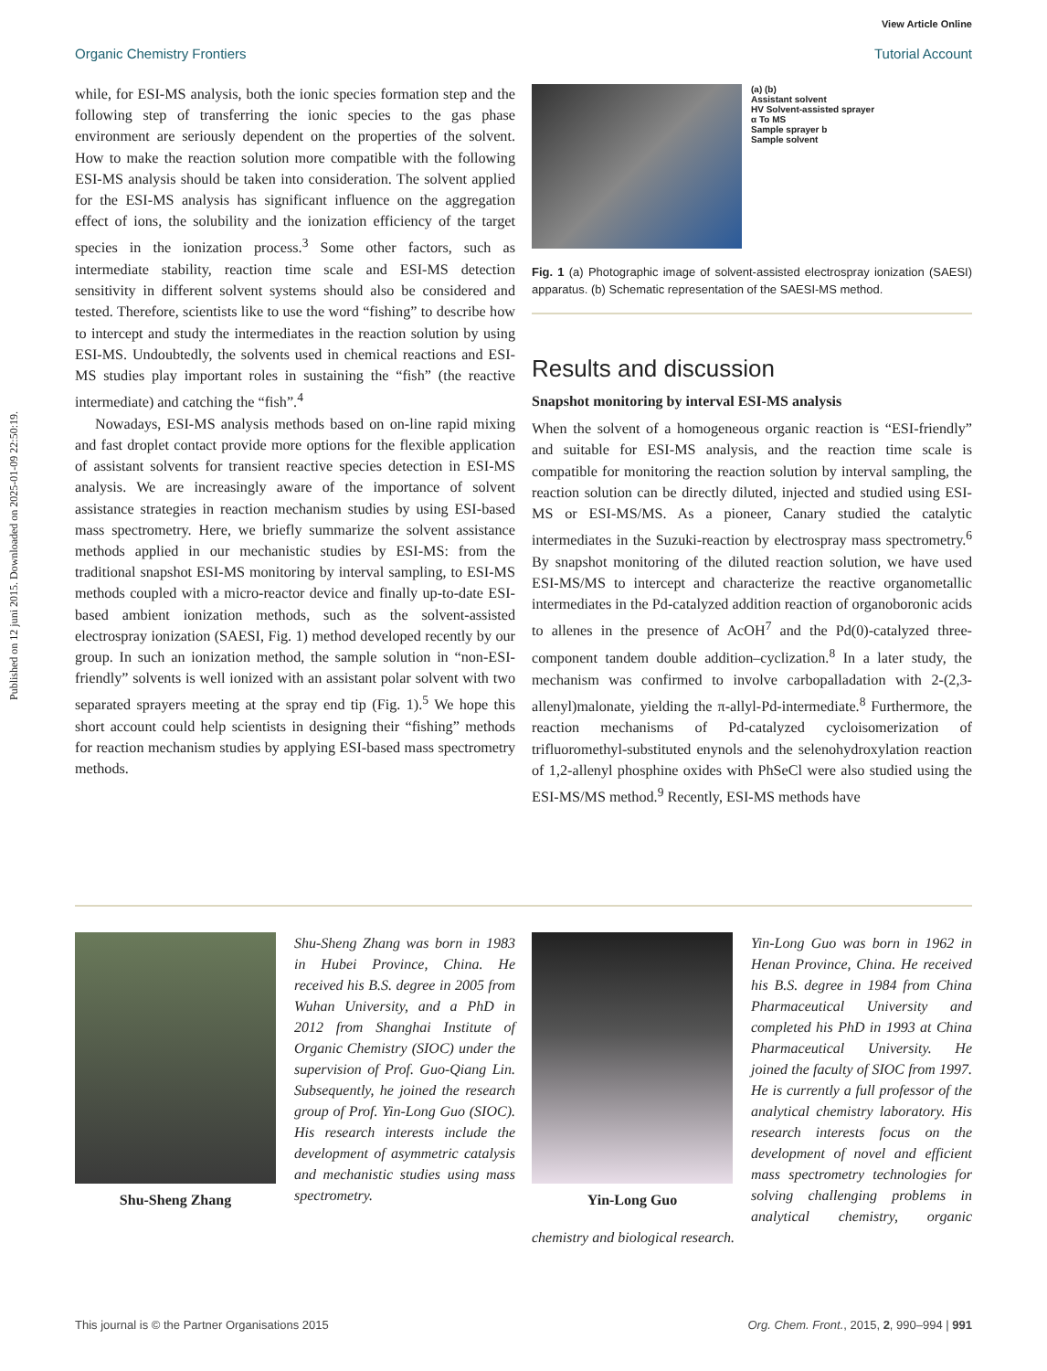View Article Online
Organic Chemistry Frontiers Tutorial Account
Published on 12 juni 2015. Downloaded on 2025-01-09 22:50:19.
while, for ESI-MS analysis, both the ionic species formation step and the following step of transferring the ionic species to the gas phase environment are seriously dependent on the properties of the solvent. How to make the reaction solution more compatible with the following ESI-MS analysis should be taken into consideration. The solvent applied for the ESI-MS analysis has significant influence on the aggregation effect of ions, the solubility and the ionization efficiency of the target species in the ionization process.<sup>3</sup> Some other factors, such as intermediate stability, reaction time scale and ESI-MS detection sensitivity in different solvent systems should also be considered and tested. Therefore, scientists like to use the word “fishing” to describe how to intercept and study the intermediates in the reaction solution by using ESI-MS. Undoubtedly, the solvents used in chemical reactions and ESI-MS studies play important roles in sustaining the “fish” (the reactive intermediate) and catching the “fish”.<sup>4</sup>
Nowadays, ESI-MS analysis methods based on on-line rapid mixing and fast droplet contact provide more options for the flexible application of assistant solvents for transient reactive species detection in ESI-MS analysis. We are increasingly aware of the importance of solvent assistance strategies in reaction mechanism studies by using ESI-based mass spectrometry. Here, we briefly summarize the solvent assistance methods applied in our mechanistic studies by ESI-MS: from the traditional snapshot ESI-MS monitoring by interval sampling, to ESI-MS methods coupled with a micro-reactor device and finally up-to-date ESI-based ambient ionization methods, such as the solvent-assisted electrospray ionization (SAESI, Fig. 1) method developed recently by our group. In such an ionization method, the sample solution in “non-ESI-friendly” solvents is well ionized with an assistant polar solvent with two separated sprayers meeting at the spray end tip (Fig. 1).<sup>5</sup> We hope this short account could help scientists in designing their “fishing” methods for reaction mechanism studies by applying ESI-based mass spectrometry methods.
(a) (b)
Assistant solvent
HV Solvent-assisted sprayer
α To MS
Sample sprayer b
Sample solvent
Fig. 1 (a) Photographic image of solvent-assisted electrospray ionization (SAESI) apparatus. (b) Schematic representation of the SAESI-MS method.
Results and discussion
Snapshot monitoring by interval ESI-MS analysis
When the solvent of a homogeneous organic reaction is “ESI-friendly” and suitable for ESI-MS analysis, and the reaction time scale is compatible for monitoring the reaction solution by interval sampling, the reaction solution can be directly diluted, injected and studied using ESI-MS or ESI-MS/MS. As a pioneer, Canary studied the catalytic intermediates in the Suzuki-reaction by electrospray mass spectrometry.<sup>6</sup> By snapshot monitoring of the diluted reaction solution, we have used ESI-MS/MS to intercept and characterize the reactive organometallic intermediates in the Pd-catalyzed addition reaction of organoboronic acids to allenes in the presence of AcOH<sup>7</sup> and the Pd(0)-catalyzed three-component tandem double addition–cyclization.<sup>8</sup> In a later study, the mechanism was confirmed to involve carbopalladation with 2-(2,3-allenyl)malonate, yielding the π-allyl-Pd-intermediate.<sup>8</sup> Furthermore, the reaction mechanisms of Pd-catalyzed cycloisomerization of trifluoromethyl-substituted enynols and the selenohydroxylation reaction of 1,2-allenyl phosphine oxides with PhSeCl were also studied using the ESI-MS/MS method.<sup>9</sup> Recently, ESI-MS methods have
Shu-Sheng Zhang
Shu-Sheng Zhang was born in 1983 in Hubei Province, China. He received his B.S. degree in 2005 from Wuhan University, and a PhD in 2012 from Shanghai Institute of Organic Chemistry (SIOC) under the supervision of Prof. Guo-Qiang Lin. Subsequently, he joined the research group of Prof. Yin-Long Guo (SIOC). His research interests include the development of asymmetric catalysis and mechanistic studies using mass spectrometry.
Yin-Long Guo
Yin-Long Guo was born in 1962 in Henan Province, China. He received his B.S. degree in 1984 from China Pharmaceutical University and completed his PhD in 1993 at China Pharmaceutical University. He joined the faculty of SIOC from 1997. He is currently a full professor of the analytical chemistry laboratory. His research interests focus on the development of novel and efficient mass spectrometry technologies for solving challenging problems in analytical chemistry, organic chemistry and biological research.
This journal is © the Partner Organisations 2015 Org. Chem. Front., 2015, 2, 990–994 | 991